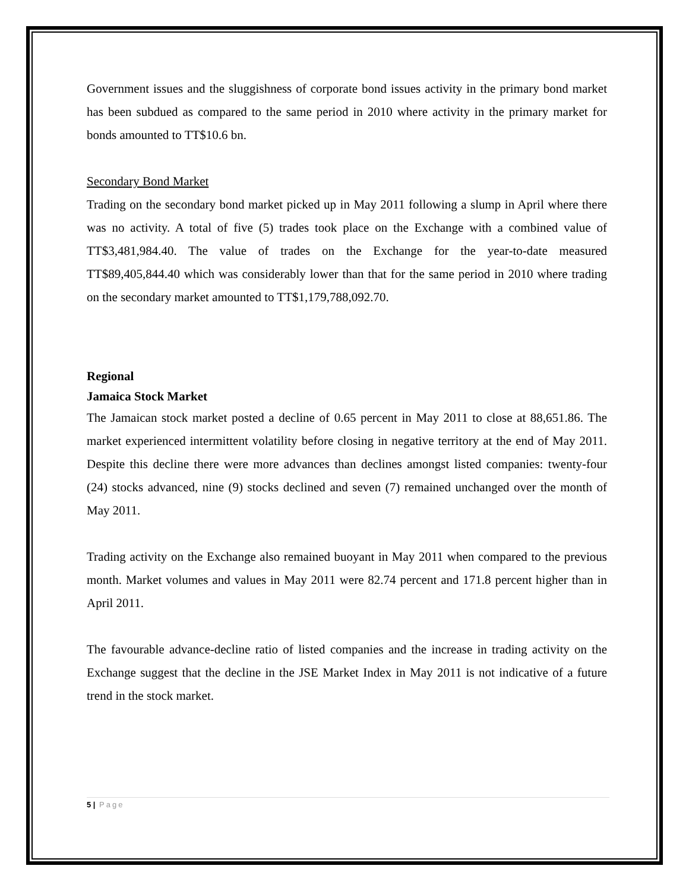Government issues and the sluggishness of corporate bond issues activity in the primary bond market has been subdued as compared to the same period in 2010 where activity in the primary market for bonds amounted to TT$10.6 bn.
Secondary Bond Market
Trading on the secondary bond market picked up in May 2011 following a slump in April where there was no activity. A total of five (5) trades took place on the Exchange with a combined value of TT$3,481,984.40. The value of trades on the Exchange for the year-to-date measured TT$89,405,844.40 which was considerably lower than that for the same period in 2010 where trading on the secondary market amounted to TT$1,179,788,092.70.
Regional
Jamaica Stock Market
The Jamaican stock market posted a decline of 0.65 percent in May 2011 to close at 88,651.86. The market experienced intermittent volatility before closing in negative territory at the end of May 2011. Despite this decline there were more advances than declines amongst listed companies: twenty-four (24) stocks advanced, nine (9) stocks declined and seven (7) remained unchanged over the month of May 2011.
Trading activity on the Exchange also remained buoyant in May 2011 when compared to the previous month. Market volumes and values in May 2011 were 82.74 percent and 171.8 percent higher than in April 2011.
The favourable advance-decline ratio of listed companies and the increase in trading activity on the Exchange suggest that the decline in the JSE Market Index in May 2011 is not indicative of a future trend in the stock market.
5 | Page